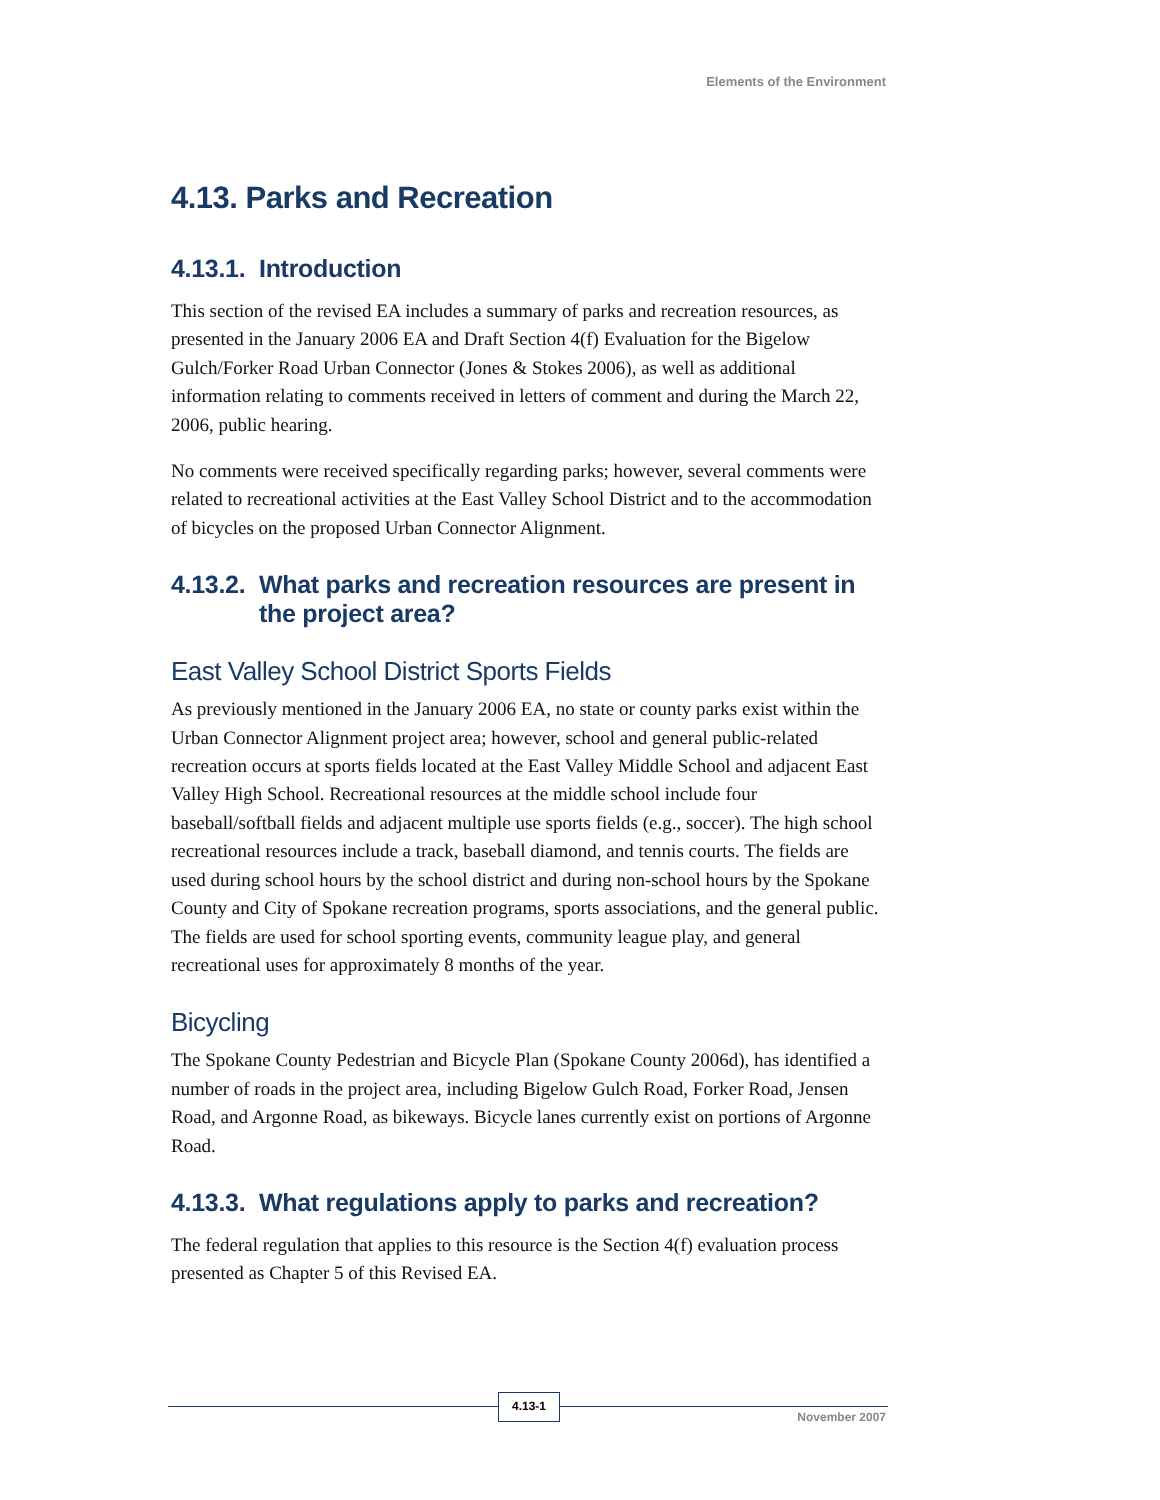Elements of the Environment
4.13. Parks and Recreation
4.13.1. Introduction
This section of the revised EA includes a summary of parks and recreation resources, as presented in the January 2006 EA and Draft Section 4(f) Evaluation for the Bigelow Gulch/Forker Road Urban Connector (Jones & Stokes 2006), as well as additional information relating to comments received in letters of comment and during the March 22, 2006, public hearing.
No comments were received specifically regarding parks; however, several comments were related to recreational activities at the East Valley School District and to the accommodation of bicycles on the proposed Urban Connector Alignment.
4.13.2. What parks and recreation resources are present in the project area?
East Valley School District Sports Fields
As previously mentioned in the January 2006 EA, no state or county parks exist within the Urban Connector Alignment project area; however, school and general public-related recreation occurs at sports fields located at the East Valley Middle School and adjacent East Valley High School. Recreational resources at the middle school include four baseball/softball fields and adjacent multiple use sports fields (e.g., soccer). The high school recreational resources include a track, baseball diamond, and tennis courts. The fields are used during school hours by the school district and during non-school hours by the Spokane County and City of Spokane recreation programs, sports associations, and the general public. The fields are used for school sporting events, community league play, and general recreational uses for approximately 8 months of the year.
Bicycling
The Spokane County Pedestrian and Bicycle Plan (Spokane County 2006d), has identified a number of roads in the project area, including Bigelow Gulch Road, Forker Road, Jensen Road, and Argonne Road, as bikeways. Bicycle lanes currently exist on portions of Argonne Road.
4.13.3. What regulations apply to parks and recreation?
The federal regulation that applies to this resource is the Section 4(f) evaluation process presented as Chapter 5 of this Revised EA.
4.13-1
November 2007